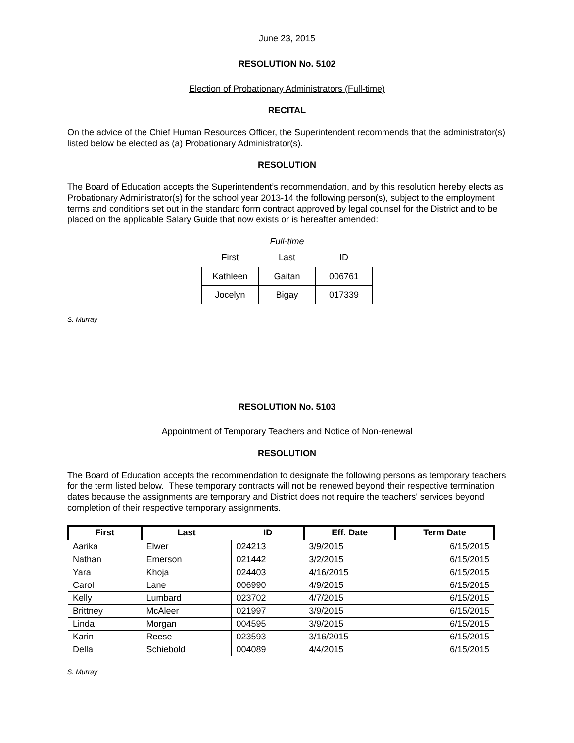June 23, 2015
RESOLUTION No. 5102
Election of Probationary Administrators (Full-time)
RECITAL
On the advice of the Chief Human Resources Officer, the Superintendent recommends that the administrator(s) listed below be elected as (a) Probationary Administrator(s).
RESOLUTION
The Board of Education accepts the Superintendent’s recommendation, and by this resolution hereby elects as Probationary Administrator(s) for the school year 2013-14 the following person(s), subject to the employment terms and conditions set out in the standard form contract approved by legal counsel for the District and to be placed on the applicable Salary Guide that now exists or is hereafter amended:
Full-time
| First | Last | ID |
| --- | --- | --- |
| Kathleen | Gaitan | 006761 |
| Jocelyn | Bigay | 017339 |
S. Murray
RESOLUTION No. 5103
Appointment of Temporary Teachers and Notice of Non-renewal
RESOLUTION
The Board of Education accepts the recommendation to designate the following persons as temporary teachers for the term listed below. These temporary contracts will not be renewed beyond their respective termination dates because the assignments are temporary and District does not require the teachers' services beyond completion of their respective temporary assignments.
| First | Last | ID | Eff. Date | Term Date |
| --- | --- | --- | --- | --- |
| Aarika | Elwer | 024213 | 3/9/2015 | 6/15/2015 |
| Nathan | Emerson | 021442 | 3/2/2015 | 6/15/2015 |
| Yara | Khoja | 024403 | 4/16/2015 | 6/15/2015 |
| Carol | Lane | 006990 | 4/9/2015 | 6/15/2015 |
| Kelly | Lumbard | 023702 | 4/7/2015 | 6/15/2015 |
| Brittney | McAleer | 021997 | 3/9/2015 | 6/15/2015 |
| Linda | Morgan | 004595 | 3/9/2015 | 6/15/2015 |
| Karin | Reese | 023593 | 3/16/2015 | 6/15/2015 |
| Della | Schiebold | 004089 | 4/4/2015 | 6/15/2015 |
S. Murray